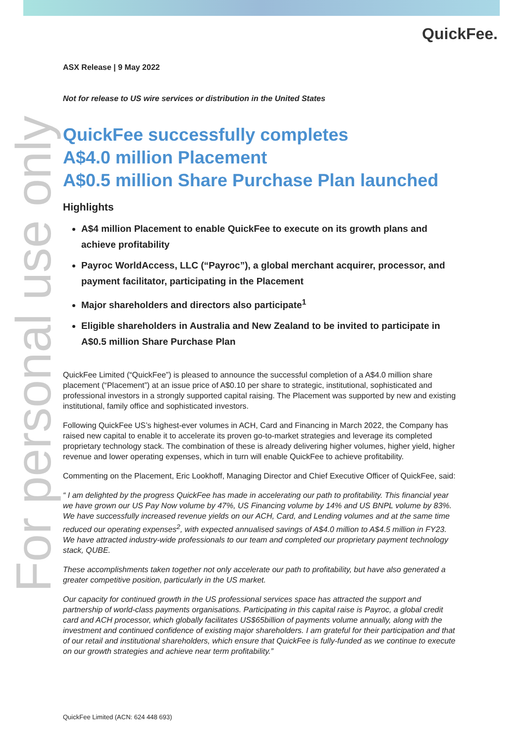QuickFee.
For personal use only
ASX Release | 9 May 2022
Not for release to US wire services or distribution in the United States
QuickFee successfully completes
A$4.0 million Placement
A$0.5 million Share Purchase Plan launched
Highlights
A$4 million Placement to enable QuickFee to execute on its growth plans and achieve profitability
Payroc WorldAccess, LLC (“Payroc”), a global merchant acquirer, processor, and payment facilitator, participating in the Placement
Major shareholders and directors also participate<sup>1</sup>
Eligible shareholders in Australia and New Zealand to be invited to participate in A$0.5 million Share Purchase Plan
QuickFee Limited (“QuickFee”) is pleased to announce the successful completion of a A$4.0 million share placement (“Placement”) at an issue price of A$0.10 per share to strategic, institutional, sophisticated and professional investors in a strongly supported capital raising. The Placement was supported by new and existing institutional, family office and sophisticated investors.
Following QuickFee US’s highest-ever volumes in ACH, Card and Financing in March 2022, the Company has raised new capital to enable it to accelerate its proven go-to-market strategies and leverage its completed proprietary technology stack. The combination of these is already delivering higher volumes, higher yield, higher revenue and lower operating expenses, which in turn will enable QuickFee to achieve profitability.
Commenting on the Placement, Eric Lookhoff, Managing Director and Chief Executive Officer of QuickFee, said:
“ I am delighted by the progress QuickFee has made in accelerating our path to profitability. This financial year we have grown our US Pay Now volume by 47%, US Financing volume by 14% and US BNPL volume by 83%. We have successfully increased revenue yields on our ACH, Card, and Lending volumes and at the same time reduced our operating expenses<sup>2</sup>, with expected annualised savings of A$4.0 million to A$4.5 million in FY23. We have attracted industry-wide professionals to our team and completed our proprietary payment technology stack, QUBE.
These accomplishments taken together not only accelerate our path to profitability, but have also generated a greater competitive position, particularly in the US market.
Our capacity for continued growth in the US professional services space has attracted the support and partnership of world-class payments organisations. Participating in this capital raise is Payroc, a global credit card and ACH processor, which globally facilitates US$65billion of payments volume annually, along with the investment and continued confidence of existing major shareholders. I am grateful for their participation and that of our retail and institutional shareholders, which ensure that QuickFee is fully-funded as we continue to execute on our growth strategies and achieve near term profitability.”
QuickFee Limited (ACN: 624 448 693)